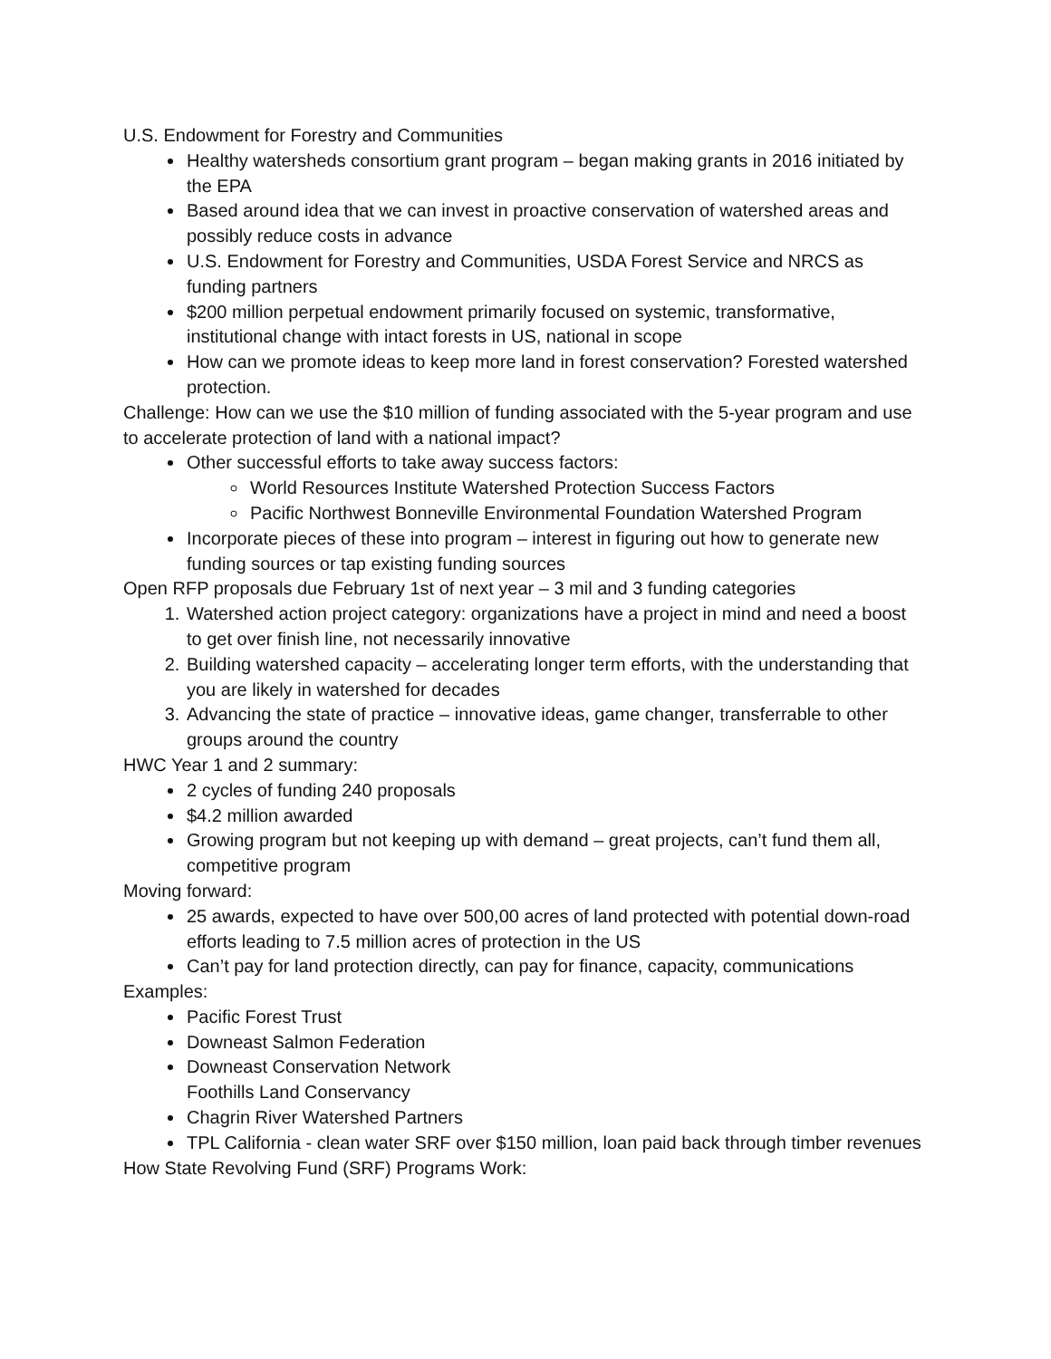U.S. Endowment for Forestry and Communities
Healthy watersheds consortium grant program – began making grants in 2016 initiated by the EPA
Based around idea that we can invest in proactive conservation of watershed areas and possibly reduce costs in advance
U.S. Endowment for Forestry and Communities, USDA Forest Service and NRCS as funding partners
$200 million perpetual endowment primarily focused on systemic, transformative, institutional change with intact forests in US, national in scope
How can we promote ideas to keep more land in forest conservation? Forested watershed protection.
Challenge: How can we use the $10 million of funding associated with the 5-year program and use to accelerate protection of land with a national impact?
Other successful efforts to take away success factors:
World Resources Institute Watershed Protection Success Factors
Pacific Northwest Bonneville Environmental Foundation Watershed Program
Incorporate pieces of these into program – interest in figuring out how to generate new funding sources or tap existing funding sources
Open RFP proposals due February 1st of next year – 3 mil and 3 funding categories
1. Watershed action project category: organizations have a project in mind and need a boost to get over finish line, not necessarily innovative
2. Building watershed capacity – accelerating longer term efforts, with the understanding that you are likely in watershed for decades
3. Advancing the state of practice – innovative ideas, game changer, transferrable to other groups around the country
HWC Year 1 and 2 summary:
2 cycles of funding 240 proposals
$4.2 million awarded
Growing program but not keeping up with demand – great projects, can’t fund them all, competitive program
Moving forward:
25 awards, expected to have over 500,00 acres of land protected with potential down-road efforts leading to 7.5 million acres of protection in the US
Can’t pay for land protection directly, can pay for finance, capacity, communications
Examples:
Pacific Forest Trust
Downeast Salmon Federation
Downeast Conservation Network
Foothills Land Conservancy
Chagrin River Watershed Partners
TPL California - clean water SRF over $150 million, loan paid back through timber revenues
How State Revolving Fund (SRF) Programs Work: